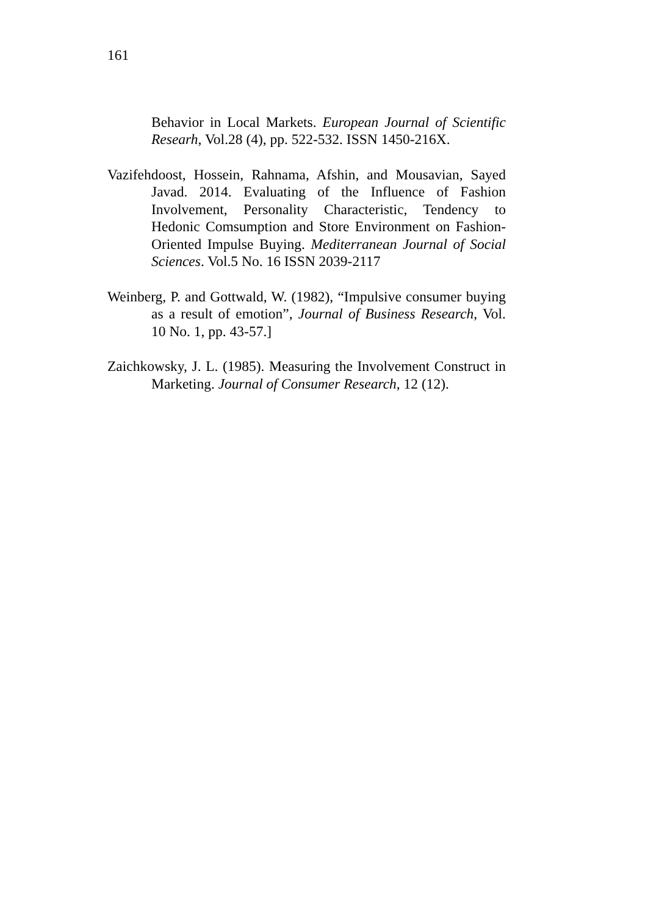161
Behavior in Local Markets. European Journal of Scientific Researh, Vol.28 (4), pp. 522-532. ISSN 1450-216X.
Vazifehdoost, Hossein, Rahnama, Afshin, and Mousavian, Sayed Javad. 2014. Evaluating of the Influence of Fashion Involvement, Personality Characteristic, Tendency to Hedonic Comsumption and Store Environment on Fashion-Oriented Impulse Buying. Mediterranean Journal of Social Sciences. Vol.5 No. 16 ISSN 2039-2117
Weinberg, P. and Gottwald, W. (1982), “Impulsive consumer buying as a result of emotion”, Journal of Business Research, Vol. 10 No. 1, pp. 43-57.]
Zaichkowsky, J. L. (1985). Measuring the Involvement Construct in Marketing. Journal of Consumer Research, 12 (12).